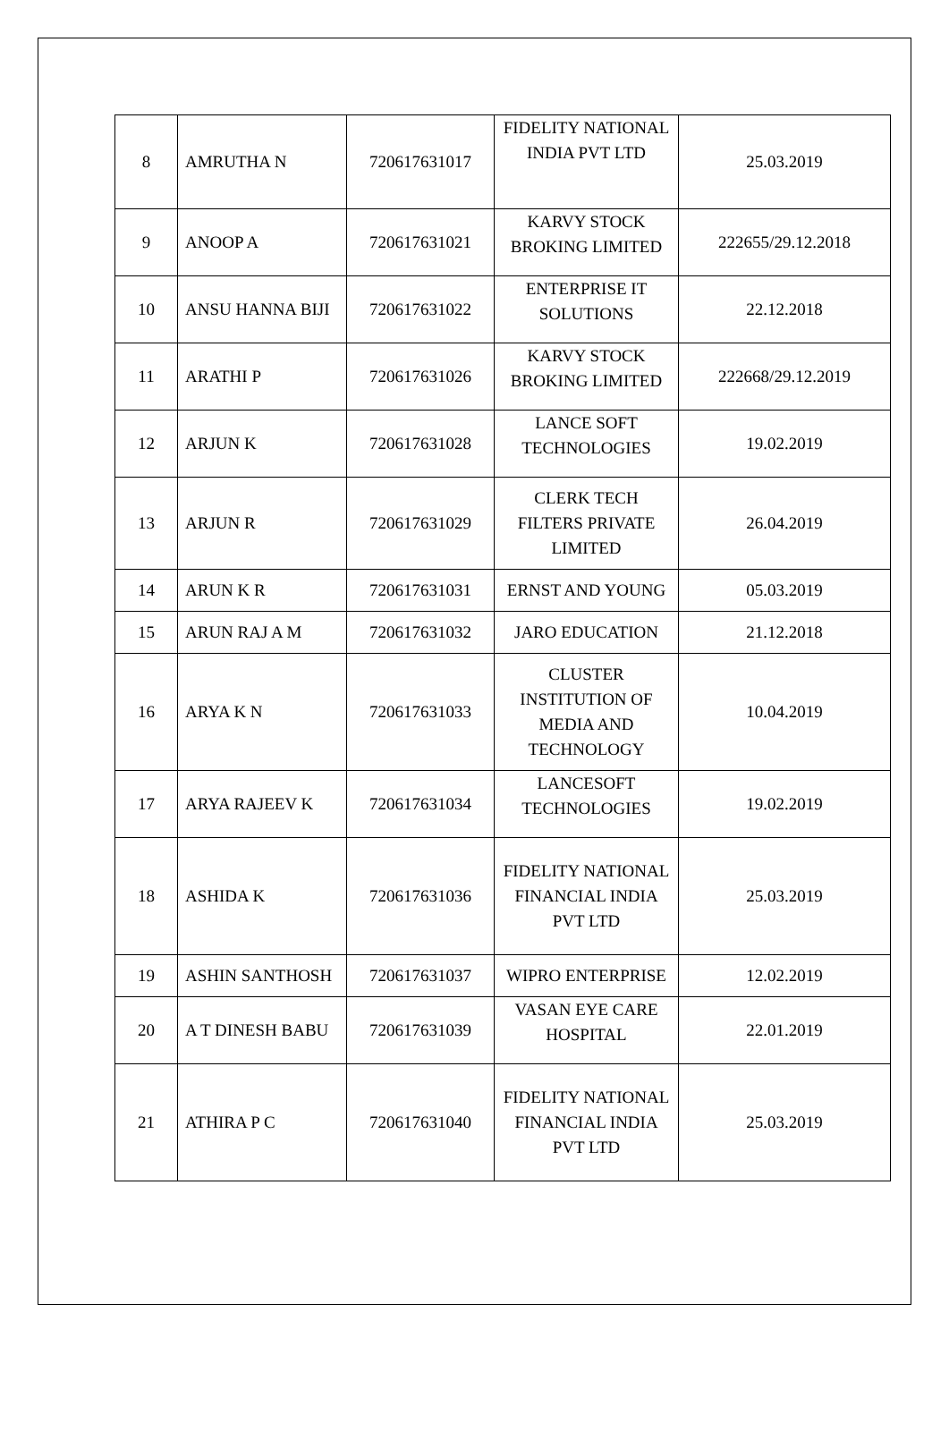| 8 | AMRUTHA N | 720617631017 | FIDELITY NATIONAL INDIA PVT LTD | 25.03.2019 |
| 9 | ANOOP A | 720617631021 | KARVY STOCK BROKING LIMITED | 222655/29.12.2018 |
| 10 | ANSU HANNA BIJI | 720617631022 | ENTERPRISE IT SOLUTIONS | 22.12.2018 |
| 11 | ARATHI P | 720617631026 | KARVY STOCK BROKING LIMITED | 222668/29.12.2019 |
| 12 | ARJUN K | 720617631028 | LANCE SOFT TECHNOLOGIES | 19.02.2019 |
| 13 | ARJUN R | 720617631029 | CLERK TECH FILTERS PRIVATE LIMITED | 26.04.2019 |
| 14 | ARUN K R | 720617631031 | ERNST AND YOUNG | 05.03.2019 |
| 15 | ARUN RAJ A M | 720617631032 | JARO EDUCATION | 21.12.2018 |
| 16 | ARYA K N | 720617631033 | CLUSTER INSTITUTION OF MEDIA AND TECHNOLOGY | 10.04.2019 |
| 17 | ARYA RAJEEV K | 720617631034 | LANCESOFT TECHNOLOGIES | 19.02.2019 |
| 18 | ASHIDA K | 720617631036 | FIDELITY NATIONAL FINANCIAL INDIA PVT LTD | 25.03.2019 |
| 19 | ASHIN SANTHOSH | 720617631037 | WIPRO ENTERPRISE | 12.02.2019 |
| 20 | A T DINESH BABU | 720617631039 | VASAN EYE CARE HOSPITAL | 22.01.2019 |
| 21 | ATHIRA P C | 720617631040 | FIDELITY NATIONAL FINANCIAL INDIA PVT LTD | 25.03.2019 |